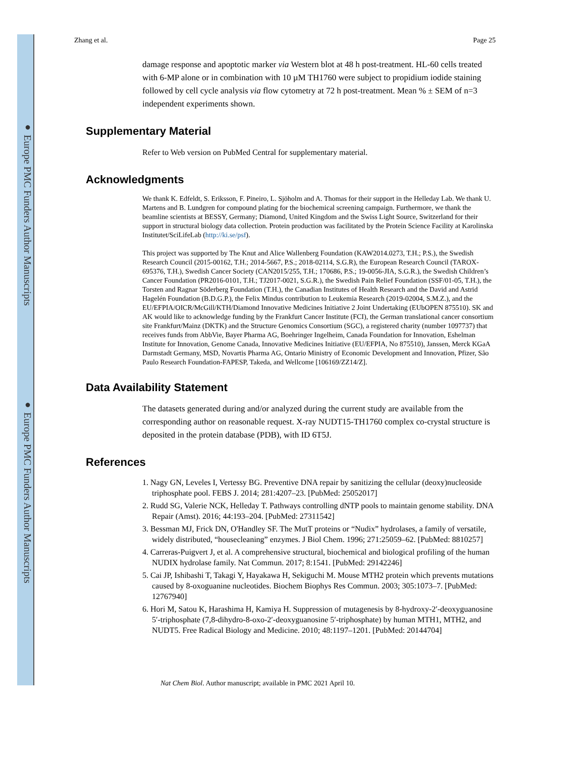● Europe PMC Funders Author Manuscripts
● Europe PMC Funders Author Manuscripts
Zhang et al. Page 25
damage response and apoptotic marker via Western blot at 48 h post-treatment. HL-60 cells treated with 6-MP alone or in combination with 10 µM TH1760 were subject to propidium iodide staining followed by cell cycle analysis via flow cytometry at 72 h post-treatment. Mean % ± SEM of n=3 independent experiments shown.
Supplementary Material
Refer to Web version on PubMed Central for supplementary material.
Acknowledgments
We thank K. Edfeldt, S. Eriksson, F. Pineiro, L. Sjöholm and A. Thomas for their support in the Helleday Lab. We thank U. Martens and B. Lundgren for compound plating for the biochemical screening campaign. Furthermore, we thank the beamline scientists at BESSY, Germany; Diamond, United Kingdom and the Swiss Light Source, Switzerland for their support in structural biology data collection. Protein production was facilitated by the Protein Science Facility at Karolinska Institutet/SciLifeLab (http://ki.se/psf).
This project was supported by The Knut and Alice Wallenberg Foundation (KAW2014.0273, T.H.; P.S.), the Swedish Research Council (2015-00162, T.H.; 2014-5667, P.S.; 2018-02114, S.G.R), the European Research Council (TAROX-695376, T.H.), Swedish Cancer Society (CAN2015/255, T.H.; 170686, P.S.; 19-0056-JIA, S.G.R.), the Swedish Children’s Cancer Foundation (PR2016-0101, T.H.; TJ2017-0021, S.G.R.), the Swedish Pain Relief Foundation (SSF/01-05, T.H.), the Torsten and Ragnar Söderberg Foundation (T.H.), the Canadian Institutes of Health Research and the David and Astrid Hagelén Foundation (B.D.G.P.), the Felix Mindus contribution to Leukemia Research (2019-02004, S.M.Z.), and the EU/EFPIA/OICR/McGill/KTH/Diamond Innovative Medicines Initiative 2 Joint Undertaking (EUbOPEN 875510). SK and AK would like to acknowledge funding by the Frankfurt Cancer Institute (FCI), the German translational cancer consortium site Frankfurt/Mainz (DKTK) and the Structure Genomics Consortium (SGC), a registered charity (number 1097737) that receives funds from AbbVie, Bayer Pharma AG, Boehringer Ingelheim, Canada Foundation for Innovation, Eshelman Institute for Innovation, Genome Canada, Innovative Medicines Initiative (EU/EFPIA, No 875510), Janssen, Merck KGaA Darmstadt Germany, MSD, Novartis Pharma AG, Ontario Ministry of Economic Development and Innovation, Pfizer, São Paulo Research Foundation-FAPESP, Takeda, and Wellcome [106169/ZZ14/Z].
Data Availability Statement
The datasets generated during and/or analyzed during the current study are available from the corresponding author on reasonable request. X-ray NUDT15-TH1760 complex co-crystal structure is deposited in the protein database (PDB), with ID 6T5J.
References
1. Nagy GN, Leveles I, Vertessy BG. Preventive DNA repair by sanitizing the cellular (deoxy)nucleoside triphosphate pool. FEBS J. 2014; 281:4207–23. [PubMed: 25052017]
2. Rudd SG, Valerie NCK, Helleday T. Pathways controlling dNTP pools to maintain genome stability. DNA Repair (Amst). 2016; 44:193–204. [PubMed: 27311542]
3. Bessman MJ, Frick DN, O'Handley SF. The MutT proteins or “Nudix” hydrolases, a family of versatile, widely distributed, “housecleaning” enzymes. J Biol Chem. 1996; 271:25059–62. [PubMed: 8810257]
4. Carreras-Puigvert J, et al. A comprehensive structural, biochemical and biological profiling of the human NUDIX hydrolase family. Nat Commun. 2017; 8:1541. [PubMed: 29142246]
5. Cai JP, Ishibashi T, Takagi Y, Hayakawa H, Sekiguchi M. Mouse MTH2 protein which prevents mutations caused by 8-oxoguanine nucleotides. Biochem Biophys Res Commun. 2003; 305:1073–7. [PubMed: 12767940]
6. Hori M, Satou K, Harashima H, Kamiya H. Suppression of mutagenesis by 8-hydroxy-2′-deoxyguanosine 5′-triphosphate (7,8-dihydro-8-oxo-2′-deoxyguanosine 5′-triphosphate) by human MTH1, MTH2, and NUDT5. Free Radical Biology and Medicine. 2010; 48:1197–1201. [PubMed: 20144704]
Nat Chem Biol. Author manuscript; available in PMC 2021 April 10.